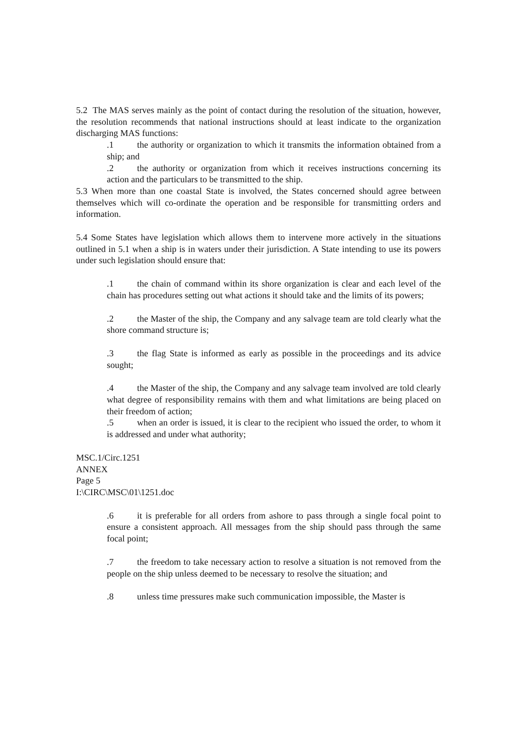5.2 The MAS serves mainly as the point of contact during the resolution of the situation, however, the resolution recommends that national instructions should at least indicate to the organization discharging MAS functions:
.1 the authority or organization to which it transmits the information obtained from a ship; and
.2 the authority or organization from which it receives instructions concerning its action and the particulars to be transmitted to the ship.
5.3 When more than one coastal State is involved, the States concerned should agree between themselves which will co-ordinate the operation and be responsible for transmitting orders and information.
5.4 Some States have legislation which allows them to intervene more actively in the situations outlined in 5.1 when a ship is in waters under their jurisdiction. A State intending to use its powers under such legislation should ensure that:
.1 the chain of command within its shore organization is clear and each level of the chain has procedures setting out what actions it should take and the limits of its powers;
.2 the Master of the ship, the Company and any salvage team are told clearly what the shore command structure is;
.3 the flag State is informed as early as possible in the proceedings and its advice sought;
.4 the Master of the ship, the Company and any salvage team involved are told clearly what degree of responsibility remains with them and what limitations are being placed on their freedom of action;
.5 when an order is issued, it is clear to the recipient who issued the order, to whom it is addressed and under what authority;
MSC.1/Circ.1251
ANNEX
Page 5
I:\CIRC\MSC\01\1251.doc
.6 it is preferable for all orders from ashore to pass through a single focal point to ensure a consistent approach. All messages from the ship should pass through the same focal point;
.7 the freedom to take necessary action to resolve a situation is not removed from the people on the ship unless deemed to be necessary to resolve the situation; and
.8 unless time pressures make such communication impossible, the Master is